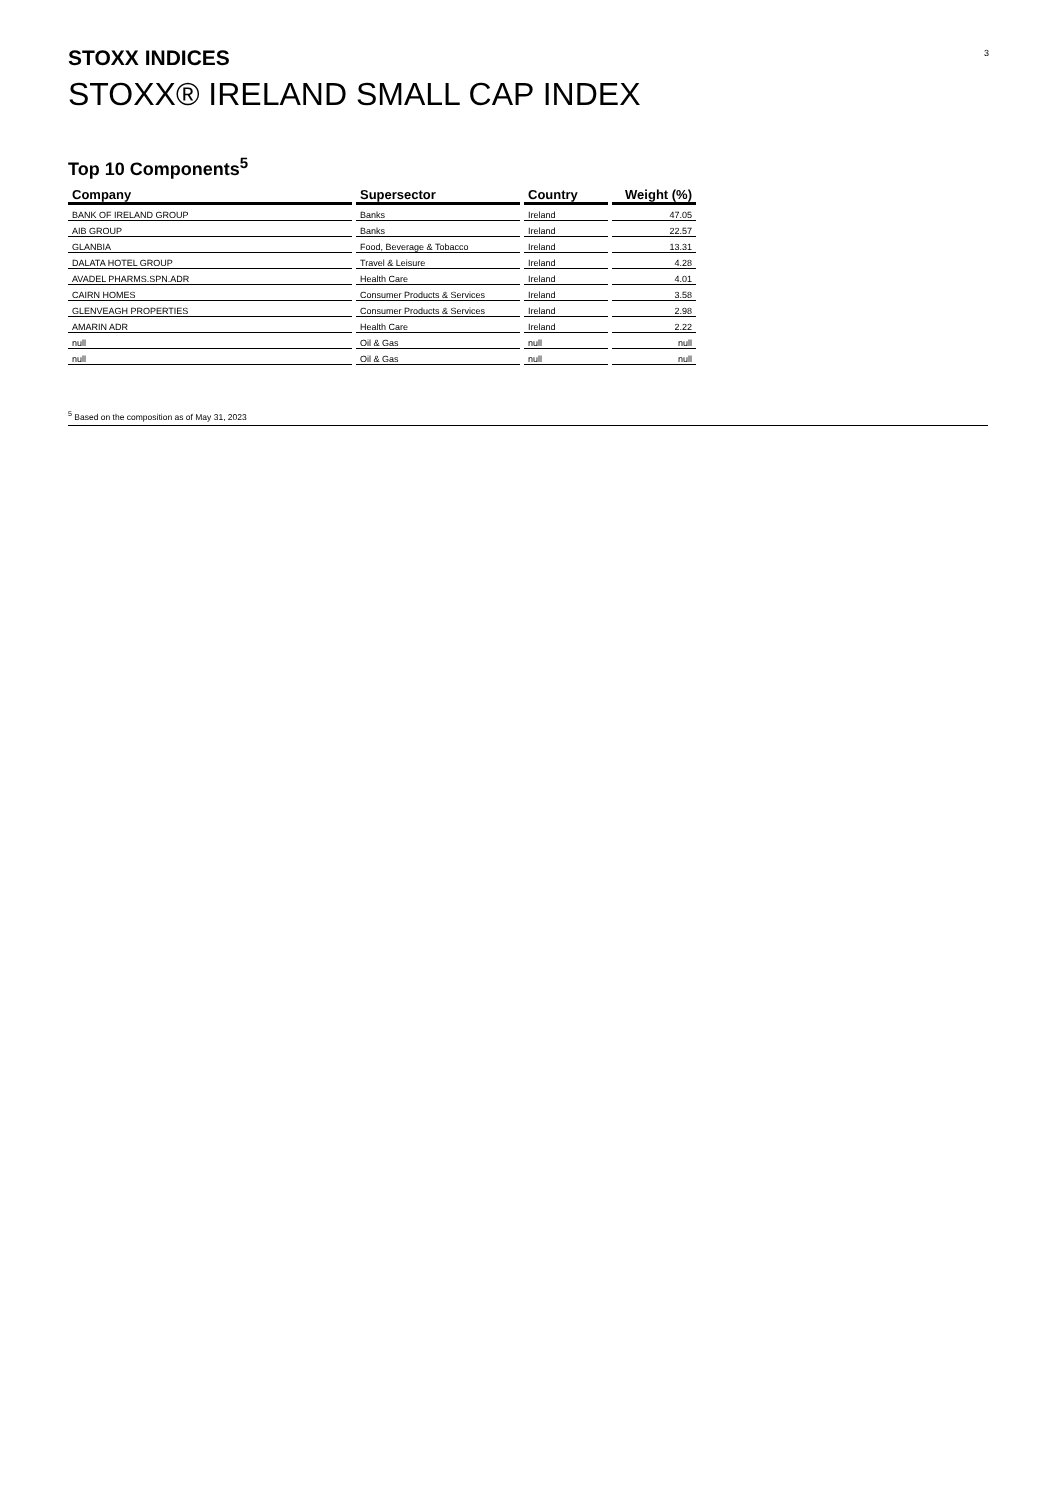STOXX INDICES 3
STOXX® IRELAND SMALL CAP INDEX
Top 10 Components<sup>5</sup>
| Company | Supersector | Country | Weight (%) |
| --- | --- | --- | --- |
| BANK OF IRELAND GROUP | Banks | Ireland | 47.05 |
| AIB GROUP | Banks | Ireland | 22.57 |
| GLANBIA | Food, Beverage & Tobacco | Ireland | 13.31 |
| DALATA HOTEL GROUP | Travel & Leisure | Ireland | 4.28 |
| AVADEL PHARMS.SPN.ADR | Health Care | Ireland | 4.01 |
| CAIRN HOMES | Consumer Products & Services | Ireland | 3.58 |
| GLENVEAGH PROPERTIES | Consumer Products & Services | Ireland | 2.98 |
| AMARIN ADR | Health Care | Ireland | 2.22 |
| null | Oil & Gas | null | null |
| null | Oil & Gas | null | null |
<sup>5</sup> Based on the composition as of May 31, 2023